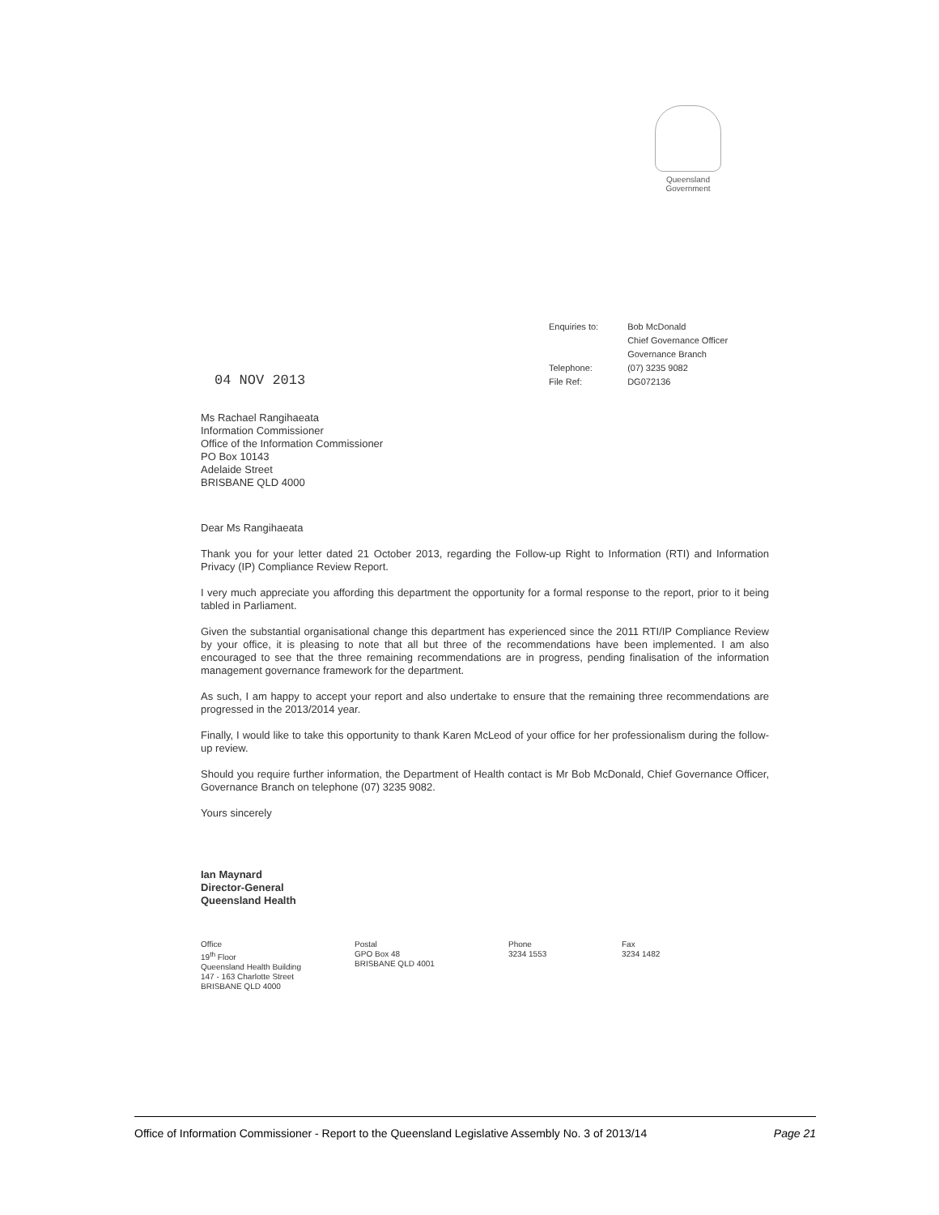Queensland
Government
Enquiries to:
Telephone:
File Ref:
Bob McDonald
Chief Governance Officer
Governance Branch
(07) 3235 9082
DG072136
04 NOV 2013
Ms Rachael Rangihaeata
Information Commissioner
Office of the Information Commissioner
PO Box 10143
Adelaide Street
BRISBANE QLD 4000
Dear Ms Rangihaeata
Thank you for your letter dated 21 October 2013, regarding the Follow-up Right to Information (RTI) and Information Privacy (IP) Compliance Review Report.
I very much appreciate you affording this department the opportunity for a formal response to the report, prior to it being tabled in Parliament.
Given the substantial organisational change this department has experienced since the 2011 RTI/IP Compliance Review by your office, it is pleasing to note that all but three of the recommendations have been implemented. I am also encouraged to see that the three remaining recommendations are in progress, pending finalisation of the information management governance framework for the department.
As such, I am happy to accept your report and also undertake to ensure that the remaining three recommendations are progressed in the 2013/2014 year.
Finally, I would like to take this opportunity to thank Karen McLeod of your office for her professionalism during the follow-up review.
Should you require further information, the Department of Health contact is Mr Bob McDonald, Chief Governance Officer, Governance Branch on telephone (07) 3235 9082.
Yours sincerely
Ian Maynard
Director-General
Queensland Health
Office
19<sup>th</sup> Floor
Queensland Health Building
147 - 163 Charlotte Street
BRISBANE QLD 4000
Postal
GPO Box 48
BRISBANE QLD 4001
Phone
3234 1553
Fax
3234 1482
Office of Information Commissioner - Report to the Queensland Legislative Assembly No. 3 of 2013/14 Page 21